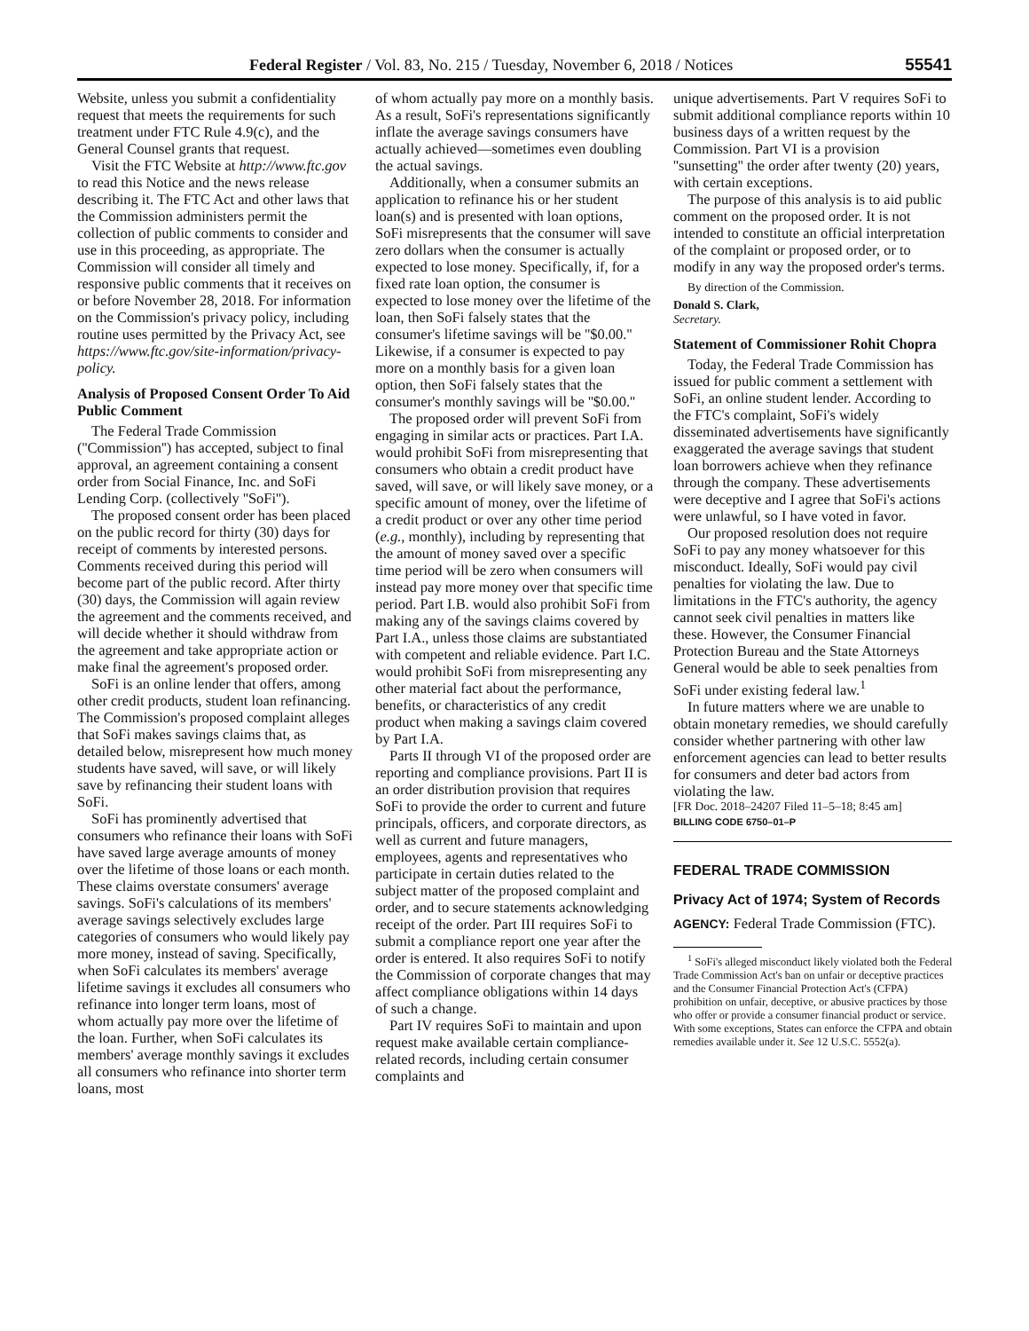Federal Register / Vol. 83, No. 215 / Tuesday, November 6, 2018 / Notices 55541
Website, unless you submit a confidentiality request that meets the requirements for such treatment under FTC Rule 4.9(c), and the General Counsel grants that request.
Visit the FTC Website at http://www.ftc.gov to read this Notice and the news release describing it. The FTC Act and other laws that the Commission administers permit the collection of public comments to consider and use in this proceeding, as appropriate. The Commission will consider all timely and responsive public comments that it receives on or before November 28, 2018. For information on the Commission's privacy policy, including routine uses permitted by the Privacy Act, see https://www.ftc.gov/site-information/privacy-policy.
Analysis of Proposed Consent Order To Aid Public Comment
The Federal Trade Commission (''Commission'') has accepted, subject to final approval, an agreement containing a consent order from Social Finance, Inc. and SoFi Lending Corp. (collectively ''SoFi'').
The proposed consent order has been placed on the public record for thirty (30) days for receipt of comments by interested persons. Comments received during this period will become part of the public record. After thirty (30) days, the Commission will again review the agreement and the comments received, and will decide whether it should withdraw from the agreement and take appropriate action or make final the agreement's proposed order.
SoFi is an online lender that offers, among other credit products, student loan refinancing. The Commission's proposed complaint alleges that SoFi makes savings claims that, as detailed below, misrepresent how much money students have saved, will save, or will likely save by refinancing their student loans with SoFi.
SoFi has prominently advertised that consumers who refinance their loans with SoFi have saved large average amounts of money over the lifetime of those loans or each month. These claims overstate consumers' average savings. SoFi's calculations of its members' average savings selectively excludes large categories of consumers who would likely pay more money, instead of saving. Specifically, when SoFi calculates its members' average lifetime savings it excludes all consumers who refinance into longer term loans, most of whom actually pay more over the lifetime of the loan. Further, when SoFi calculates its members' average monthly savings it excludes all consumers who refinance into shorter term loans, most
of whom actually pay more on a monthly basis. As a result, SoFi's representations significantly inflate the average savings consumers have actually achieved—sometimes even doubling the actual savings.
Additionally, when a consumer submits an application to refinance his or her student loan(s) and is presented with loan options, SoFi misrepresents that the consumer will save zero dollars when the consumer is actually expected to lose money. Specifically, if, for a fixed rate loan option, the consumer is expected to lose money over the lifetime of the loan, then SoFi falsely states that the consumer's lifetime savings will be ''$0.00.'' Likewise, if a consumer is expected to pay more on a monthly basis for a given loan option, then SoFi falsely states that the consumer's monthly savings will be ''$0.00.''
The proposed order will prevent SoFi from engaging in similar acts or practices. Part I.A. would prohibit SoFi from misrepresenting that consumers who obtain a credit product have saved, will save, or will likely save money, or a specific amount of money, over the lifetime of a credit product or over any other time period (e.g., monthly), including by representing that the amount of money saved over a specific time period will be zero when consumers will instead pay more money over that specific time period. Part I.B. would also prohibit SoFi from making any of the savings claims covered by Part I.A., unless those claims are substantiated with competent and reliable evidence. Part I.C. would prohibit SoFi from misrepresenting any other material fact about the performance, benefits, or characteristics of any credit product when making a savings claim covered by Part I.A.
Parts II through VI of the proposed order are reporting and compliance provisions. Part II is an order distribution provision that requires SoFi to provide the order to current and future principals, officers, and corporate directors, as well as current and future managers, employees, agents and representatives who participate in certain duties related to the subject matter of the proposed complaint and order, and to secure statements acknowledging receipt of the order. Part III requires SoFi to submit a compliance report one year after the order is entered. It also requires SoFi to notify the Commission of corporate changes that may affect compliance obligations within 14 days of such a change.
Part IV requires SoFi to maintain and upon request make available certain compliance-related records, including certain consumer complaints and
unique advertisements. Part V requires SoFi to submit additional compliance reports within 10 business days of a written request by the Commission. Part VI is a provision ''sunsetting'' the order after twenty (20) years, with certain exceptions.
The purpose of this analysis is to aid public comment on the proposed order. It is not intended to constitute an official interpretation of the complaint or proposed order, or to modify in any way the proposed order's terms.
By direction of the Commission.
Donald S. Clark,
Secretary.
Statement of Commissioner Rohit Chopra
Today, the Federal Trade Commission has issued for public comment a settlement with SoFi, an online student lender. According to the FTC's complaint, SoFi's widely disseminated advertisements have significantly exaggerated the average savings that student loan borrowers achieve when they refinance through the company. These advertisements were deceptive and I agree that SoFi's actions were unlawful, so I have voted in favor.
Our proposed resolution does not require SoFi to pay any money whatsoever for this misconduct. Ideally, SoFi would pay civil penalties for violating the law. Due to limitations in the FTC's authority, the agency cannot seek civil penalties in matters like these. However, the Consumer Financial Protection Bureau and the State Attorneys General would be able to seek penalties from SoFi under existing federal law.<sup>1</sup>
In future matters where we are unable to obtain monetary remedies, we should carefully consider whether partnering with other law enforcement agencies can lead to better results for consumers and deter bad actors from violating the law.
[FR Doc. 2018–24207 Filed 11–5–18; 8:45 am]
BILLING CODE 6750–01–P
FEDERAL TRADE COMMISSION
Privacy Act of 1974; System of Records
AGENCY: Federal Trade Commission (FTC).
<sup>1</sup> SoFi's alleged misconduct likely violated both the Federal Trade Commission Act's ban on unfair or deceptive practices and the Consumer Financial Protection Act's (CFPA) prohibition on unfair, deceptive, or abusive practices by those who offer or provide a consumer financial product or service. With some exceptions, States can enforce the CFPA and obtain remedies available under it. See 12 U.S.C. 5552(a).